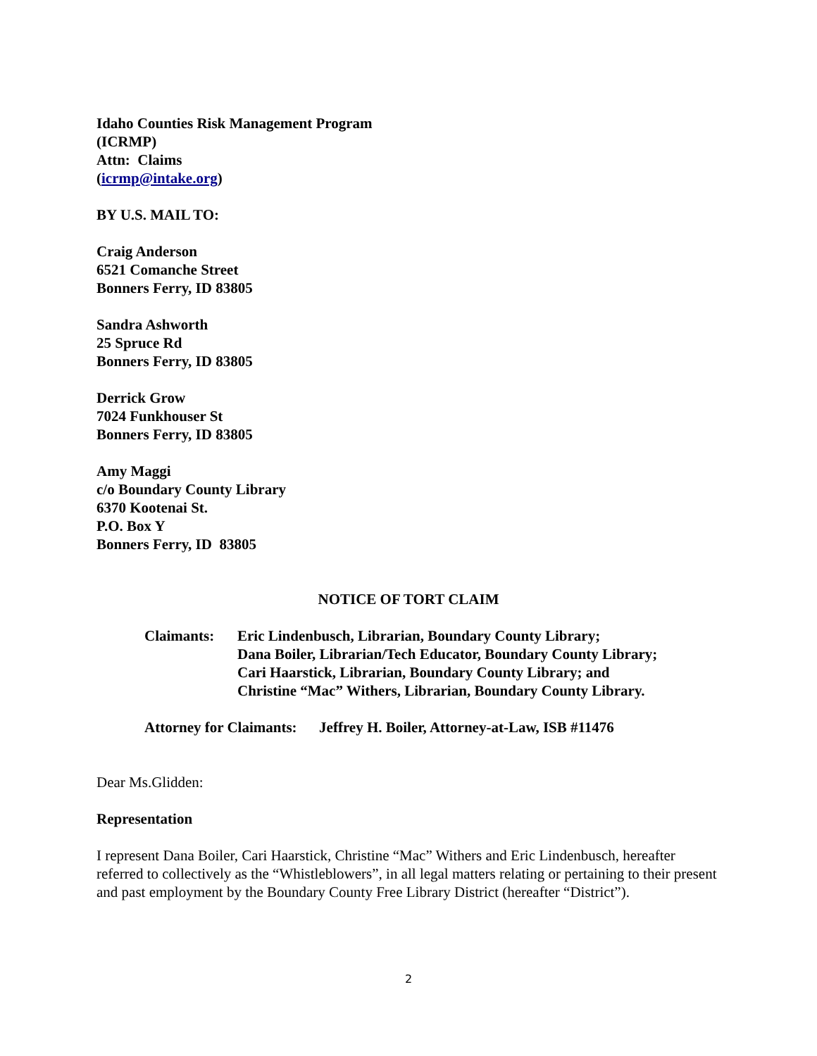Idaho Counties Risk Management Program
(ICRMP)
Attn: Claims
(icrmp@intake.org)
BY U.S. MAIL TO:
Craig Anderson
6521 Comanche Street
Bonners Ferry, ID 83805
Sandra Ashworth
25 Spruce Rd
Bonners Ferry, ID 83805
Derrick Grow
7024 Funkhouser St
Bonners Ferry, ID 83805
Amy Maggi
c/o Boundary County Library
6370 Kootenai St.
P.O. Box Y
Bonners Ferry, ID 83805
NOTICE OF TORT CLAIM
Claimants: Eric Lindenbusch, Librarian, Boundary County Library;
Dana Boiler, Librarian/Tech Educator, Boundary County Library;
Cari Haarstick, Librarian, Boundary County Library; and
Christine “Mac” Withers, Librarian, Boundary County Library.
Attorney for Claimants: Jeffrey H. Boiler, Attorney-at-Law, ISB #11476
Dear Ms.Glidden:
Representation
I represent Dana Boiler, Cari Haarstick, Christine “Mac” Withers and Eric Lindenbusch, hereafter referred to collectively as the “Whistleblowers”, in all legal matters relating or pertaining to their present and past employment by the Boundary County Free Library District (hereafter “District”).
2